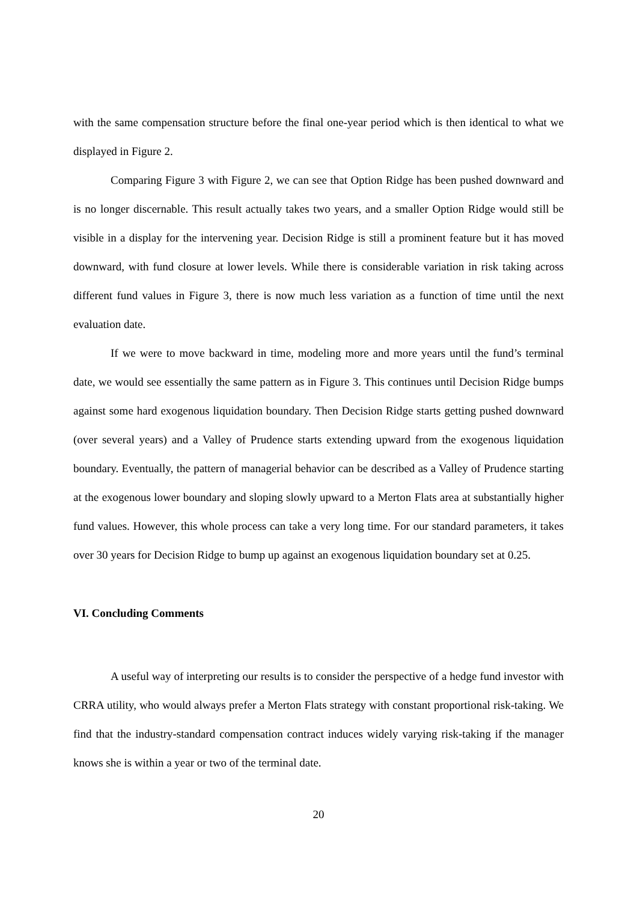with the same compensation structure before the final one-year period which is then identical to what we displayed in Figure 2.
Comparing Figure 3 with Figure 2, we can see that Option Ridge has been pushed downward and is no longer discernable. This result actually takes two years, and a smaller Option Ridge would still be visible in a display for the intervening year. Decision Ridge is still a prominent feature but it has moved downward, with fund closure at lower levels. While there is considerable variation in risk taking across different fund values in Figure 3, there is now much less variation as a function of time until the next evaluation date.
If we were to move backward in time, modeling more and more years until the fund’s terminal date, we would see essentially the same pattern as in Figure 3. This continues until Decision Ridge bumps against some hard exogenous liquidation boundary. Then Decision Ridge starts getting pushed downward (over several years) and a Valley of Prudence starts extending upward from the exogenous liquidation boundary. Eventually, the pattern of managerial behavior can be described as a Valley of Prudence starting at the exogenous lower boundary and sloping slowly upward to a Merton Flats area at substantially higher fund values. However, this whole process can take a very long time. For our standard parameters, it takes over 30 years for Decision Ridge to bump up against an exogenous liquidation boundary set at 0.25.
VI. Concluding Comments
A useful way of interpreting our results is to consider the perspective of a hedge fund investor with CRRA utility, who would always prefer a Merton Flats strategy with constant proportional risk-taking. We find that the industry-standard compensation contract induces widely varying risk-taking if the manager knows she is within a year or two of the terminal date.
20